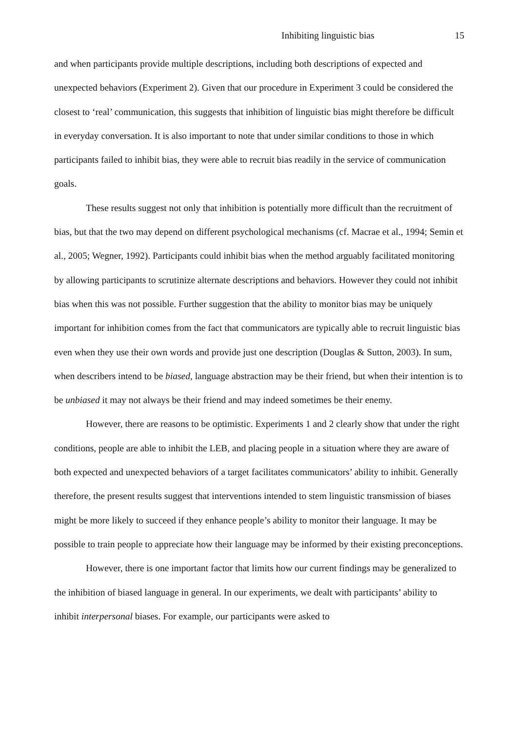Inhibiting linguistic bias 15
and when participants provide multiple descriptions, including both descriptions of expected and unexpected behaviors (Experiment 2). Given that our procedure in Experiment 3 could be considered the closest to ‘real’ communication, this suggests that inhibition of linguistic bias might therefore be difficult in everyday conversation. It is also important to note that under similar conditions to those in which participants failed to inhibit bias, they were able to recruit bias readily in the service of communication goals.
These results suggest not only that inhibition is potentially more difficult than the recruitment of bias, but that the two may depend on different psychological mechanisms (cf. Macrae et al., 1994; Semin et al., 2005; Wegner, 1992). Participants could inhibit bias when the method arguably facilitated monitoring by allowing participants to scrutinize alternate descriptions and behaviors. However they could not inhibit bias when this was not possible. Further suggestion that the ability to monitor bias may be uniquely important for inhibition comes from the fact that communicators are typically able to recruit linguistic bias even when they use their own words and provide just one description (Douglas & Sutton, 2003). In sum, when describers intend to be biased, language abstraction may be their friend, but when their intention is to be unbiased it may not always be their friend and may indeed sometimes be their enemy.
However, there are reasons to be optimistic. Experiments 1 and 2 clearly show that under the right conditions, people are able to inhibit the LEB, and placing people in a situation where they are aware of both expected and unexpected behaviors of a target facilitates communicators’ ability to inhibit. Generally therefore, the present results suggest that interventions intended to stem linguistic transmission of biases might be more likely to succeed if they enhance people’s ability to monitor their language. It may be possible to train people to appreciate how their language may be informed by their existing preconceptions.
However, there is one important factor that limits how our current findings may be generalized to the inhibition of biased language in general. In our experiments, we dealt with participants’ ability to inhibit interpersonal biases. For example, our participants were asked to